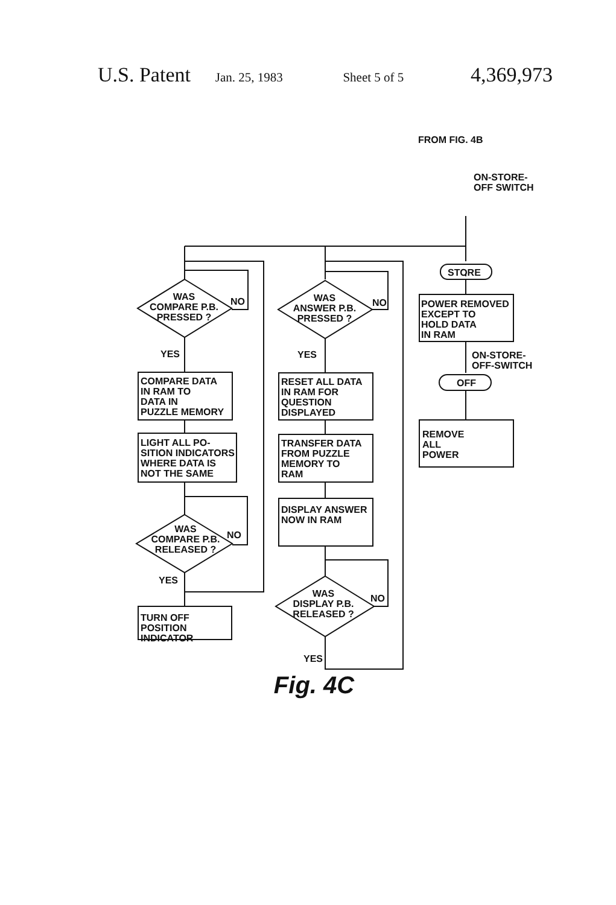U.S. Patent Jan. 25, 1983 Sheet 5 of 5 4,369,973
FROM FIG. 4B
ON-STORE-
OFF SWITCH
STORE
POWER REMOVED
EXCEPT TO
HOLD DATA
IN RAM
ON-STORE-
OFF-SWITCH
OFF
REMOVE
ALL
POWER
WAS
COMPARE P.B.
PRESSED ?
NO
YES
COMPARE DATA
IN RAM TO
DATA IN
PUZZLE MEMORY
LIGHT ALL PO-
SITION INDICATORS
WHERE DATA IS
NOT THE SAME
WAS
COMPARE P.B.
RELEASED ?
NO
YES
TURN OFF
POSITION
INDICATOR
WAS
ANSWER P.B.
PRESSED ?
NO
YES
RESET ALL DATA
IN RAM FOR
QUESTION
DISPLAYED
TRANSFER DATA
FROM PUZZLE
MEMORY TO
RAM
DISPLAY ANSWER
NOW IN RAM
WAS
DISPLAY P.B.
RELEASED ?
NO
YES
Fig. 4C